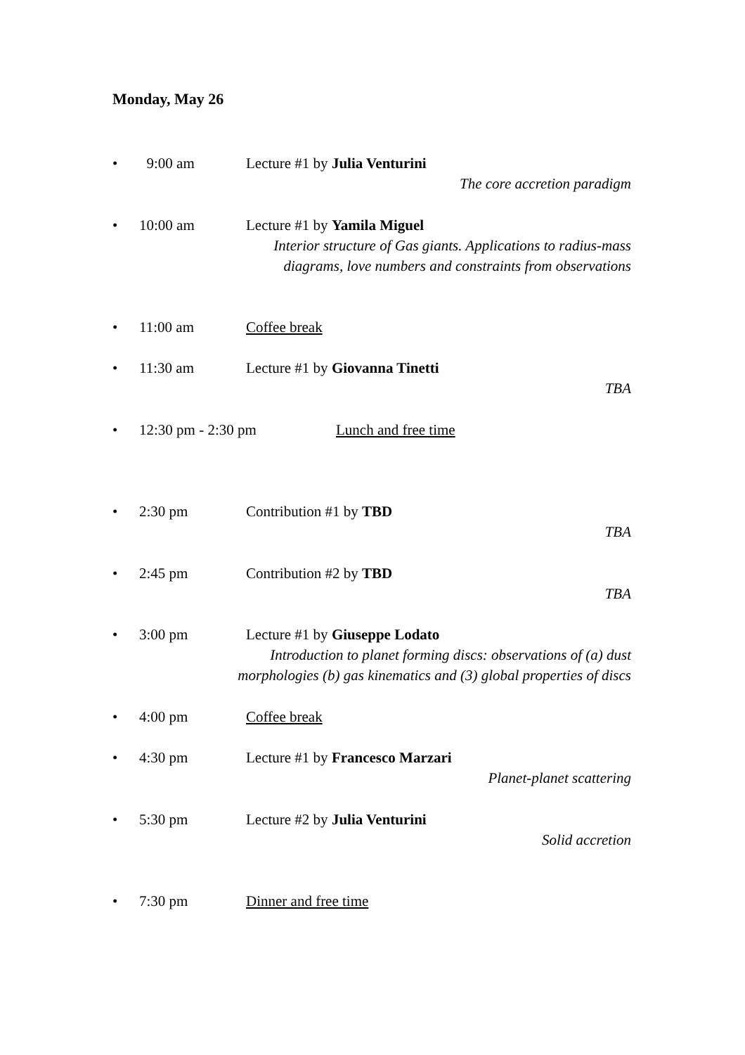Monday, May 26
• 9:00 am Lecture #1 by Julia Venturini
The core accretion paradigm
• 10:00 am Lecture #1 by Yamila Miguel
Interior structure of Gas giants. Applications to radius-mass
diagrams, love numbers and constraints from observations
• 11:00 am Coffee break
• 11:30 am Lecture #1 by Giovanna Tinetti
TBA
• 12:30 pm - 2:30 pm Lunch and free time
• 2:30 pm Contribution #1 by TBD
TBA
• 2:45 pm Contribution #2 by TBD
TBA
• 3:00 pm Lecture #1 by Giuseppe Lodato
Introduction to planet forming discs: observations of (a) dust
morphologies (b) gas kinematics and (3) global properties of discs
• 4:00 pm Coffee break
• 4:30 pm Lecture #1 by Francesco Marzari
Planet-planet scattering
• 5:30 pm Lecture #2 by Julia Venturini
Solid accretion
• 7:30 pm Dinner and free time